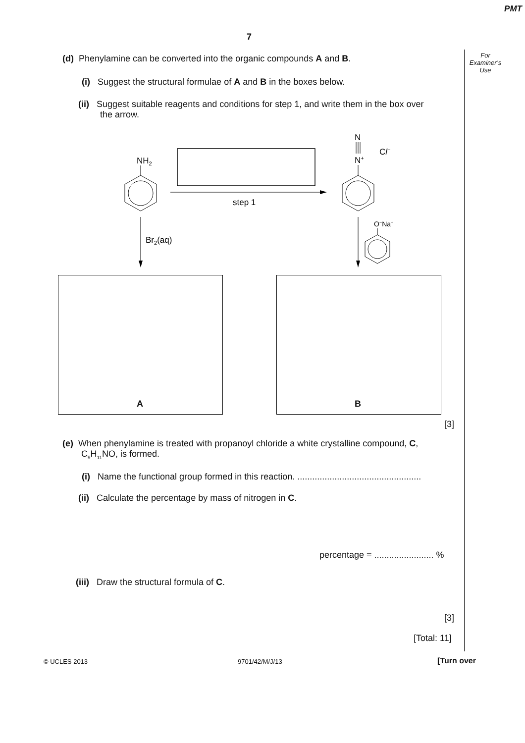PMT
7
For
Examiner’s
Use
(d) Phenylamine can be converted into the organic compounds A and B.
(i) Suggest the structural formulae of A and B in the boxes below.
(ii) Suggest suitable reagents and conditions for step 1, and write them in the box over
the arrow.
NH2
step 1
N
N+
Cl−
Br2(aq)
O−Na+
A B
[3]
(e) When phenylamine is treated with propanoyl chloride a white crystalline compound, C,
C<sub>9</sub>H<sub>11</sub>NO, is formed.
(i) Name the functional group formed in this reaction. ..................................................
(ii) Calculate the percentage by mass of nitrogen in C.
percentage = ........................ %
(iii) Draw the structural formula of C.
[3]
[Total: 11]
© UCLES 2013 9701/42/M/J/13 [Turn over